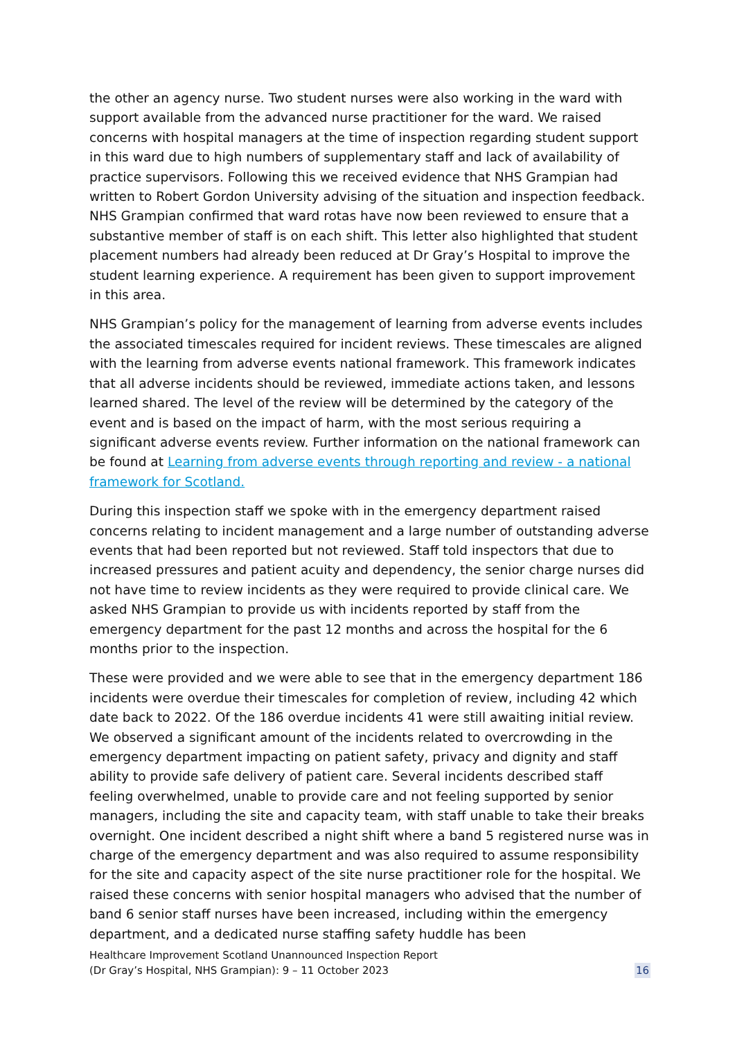the other an agency nurse. Two student nurses were also working in the ward with support available from the advanced nurse practitioner for the ward. We raised concerns with hospital managers at the time of inspection regarding student support in this ward due to high numbers of supplementary staff and lack of availability of practice supervisors. Following this we received evidence that NHS Grampian had written to Robert Gordon University advising of the situation and inspection feedback. NHS Grampian confirmed that ward rotas have now been reviewed to ensure that a substantive member of staff is on each shift. This letter also highlighted that student placement numbers had already been reduced at Dr Gray’s Hospital to improve the student learning experience. A requirement has been given to support improvement in this area.
NHS Grampian’s policy for the management of learning from adverse events includes the associated timescales required for incident reviews. These timescales are aligned with the learning from adverse events national framework. This framework indicates that all adverse incidents should be reviewed, immediate actions taken, and lessons learned shared. The level of the review will be determined by the category of the event and is based on the impact of harm, with the most serious requiring a significant adverse events review. Further information on the national framework can be found at Learning from adverse events through reporting and review - a national framework for Scotland.
During this inspection staff we spoke with in the emergency department raised concerns relating to incident management and a large number of outstanding adverse events that had been reported but not reviewed. Staff told inspectors that due to increased pressures and patient acuity and dependency, the senior charge nurses did not have time to review incidents as they were required to provide clinical care. We asked NHS Grampian to provide us with incidents reported by staff from the emergency department for the past 12 months and across the hospital for the 6 months prior to the inspection.
These were provided and we were able to see that in the emergency department 186 incidents were overdue their timescales for completion of review, including 42 which date back to 2022. Of the 186 overdue incidents 41 were still awaiting initial review. We observed a significant amount of the incidents related to overcrowding in the emergency department impacting on patient safety, privacy and dignity and staff ability to provide safe delivery of patient care. Several incidents described staff feeling overwhelmed, unable to provide care and not feeling supported by senior managers, including the site and capacity team, with staff unable to take their breaks overnight. One incident described a night shift where a band 5 registered nurse was in charge of the emergency department and was also required to assume responsibility for the site and capacity aspect of the site nurse practitioner role for the hospital. We raised these concerns with senior hospital managers who advised that the number of band 6 senior staff nurses have been increased, including within the emergency department, and a dedicated nurse staffing safety huddle has been
Healthcare Improvement Scotland Unannounced Inspection Report
(Dr Gray’s Hospital, NHS Grampian): 9 – 11 October 2023
16